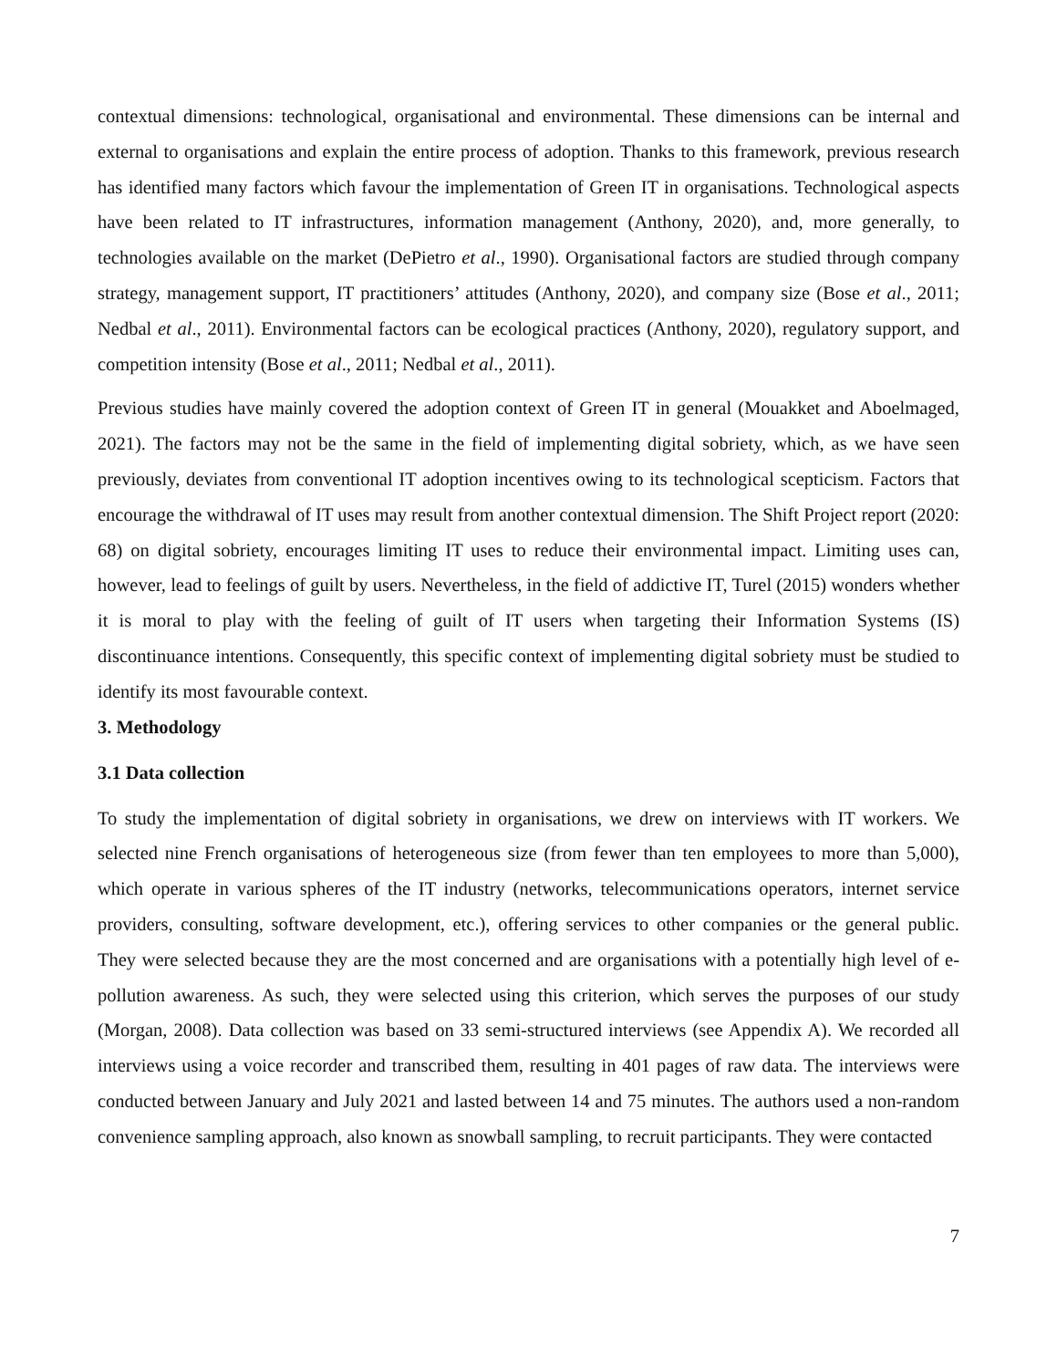contextual dimensions: technological, organisational and environmental. These dimensions can be internal and external to organisations and explain the entire process of adoption. Thanks to this framework, previous research has identified many factors which favour the implementation of Green IT in organisations. Technological aspects have been related to IT infrastructures, information management (Anthony, 2020), and, more generally, to technologies available on the market (DePietro et al., 1990). Organisational factors are studied through company strategy, management support, IT practitioners’ attitudes (Anthony, 2020), and company size (Bose et al., 2011; Nedbal et al., 2011). Environmental factors can be ecological practices (Anthony, 2020), regulatory support, and competition intensity (Bose et al., 2011; Nedbal et al., 2011).
Previous studies have mainly covered the adoption context of Green IT in general (Mouakket and Aboelmaged, 2021). The factors may not be the same in the field of implementing digital sobriety, which, as we have seen previously, deviates from conventional IT adoption incentives owing to its technological scepticism. Factors that encourage the withdrawal of IT uses may result from another contextual dimension. The Shift Project report (2020: 68) on digital sobriety, encourages limiting IT uses to reduce their environmental impact. Limiting uses can, however, lead to feelings of guilt by users. Nevertheless, in the field of addictive IT, Turel (2015) wonders whether it is moral to play with the feeling of guilt of IT users when targeting their Information Systems (IS) discontinuance intentions. Consequently, this specific context of implementing digital sobriety must be studied to identify its most favourable context.
3. Methodology
3.1 Data collection
To study the implementation of digital sobriety in organisations, we drew on interviews with IT workers. We selected nine French organisations of heterogeneous size (from fewer than ten employees to more than 5,000), which operate in various spheres of the IT industry (networks, telecommunications operators, internet service providers, consulting, software development, etc.), offering services to other companies or the general public. They were selected because they are the most concerned and are organisations with a potentially high level of e-pollution awareness. As such, they were selected using this criterion, which serves the purposes of our study (Morgan, 2008). Data collection was based on 33 semi-structured interviews (see Appendix A). We recorded all interviews using a voice recorder and transcribed them, resulting in 401 pages of raw data. The interviews were conducted between January and July 2021 and lasted between 14 and 75 minutes. The authors used a non-random convenience sampling approach, also known as snowball sampling, to recruit participants. They were contacted
7